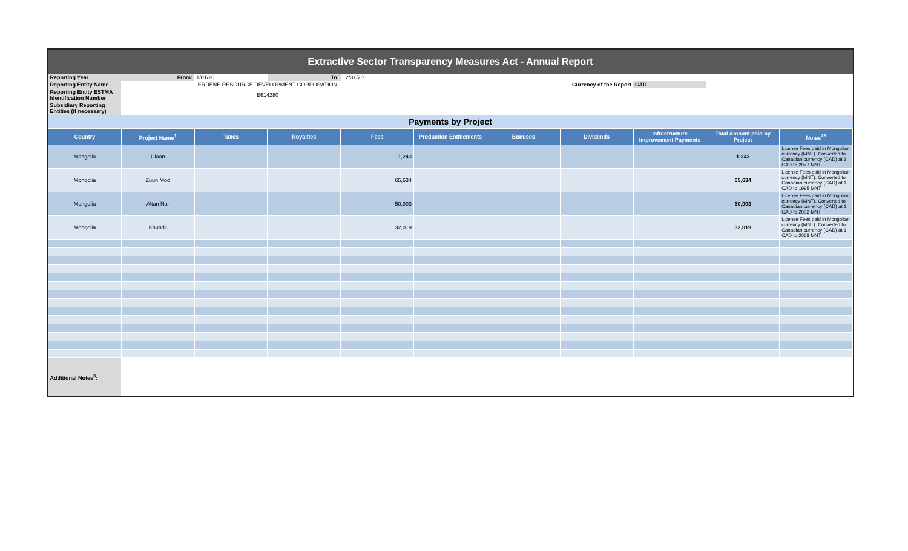| Extractive Sector Transparency Measures Act - Annual Report | | | | | | | | | | |
| Reporting Year | From: | 1/01/20 | To: | 12/31/20 | | | | | | |
| Reporting Entity Name | ERDENE RESOURCE DEVELOPMENT CORPORATION | | | | | Currency of the Report | | CAD | | |
| Reporting Entity ESTMA Identification Number | E614280 | | | | | | | | | |
| Subsidiary Reporting Entities (if necessary) | | | | | | | | | | |
| Payments by Project | | | | | | | | | | |
| Country | Project Name<sup>1</sup> | Taxes | Royalties | Fees | Production Entitlements | Bonuses | Dividends | Infrastructure Improvement Payments | Total Amount paid by Project | Notes<sup>23</sup> |
| Mongolia | Ulaan | | | 1,243 | | | | | 1,243 | License Fees paid in Mongolian currency (MNT). Converted to Canadian currency (CAD) at 1 CAD to 2077 MNT |
| Mongolia | Zuun Mod | | | 65,634 | | | | | 65,634 | License Fees paid in Mongolian currency (MNT). Converted to Canadian currency (CAD) at 1 CAD to 1995 MNT |
| Mongolia | Altan Nar | | | 50,903 | | | | | 50,903 | License Fees paid in Mongolian currency (MNT). Converted to Canadian currency (CAD) at 1 CAD to 2002 MNT |
| Mongolia | Khundii | | | 32,019 | | | | | 32,019 | License Fees paid in Mongolian currency (MNT). Converted to Canadian currency (CAD) at 1 CAD to 2068 MNT |
| Additional Notes<sup>3</sup>: | | | | | | | | | | |